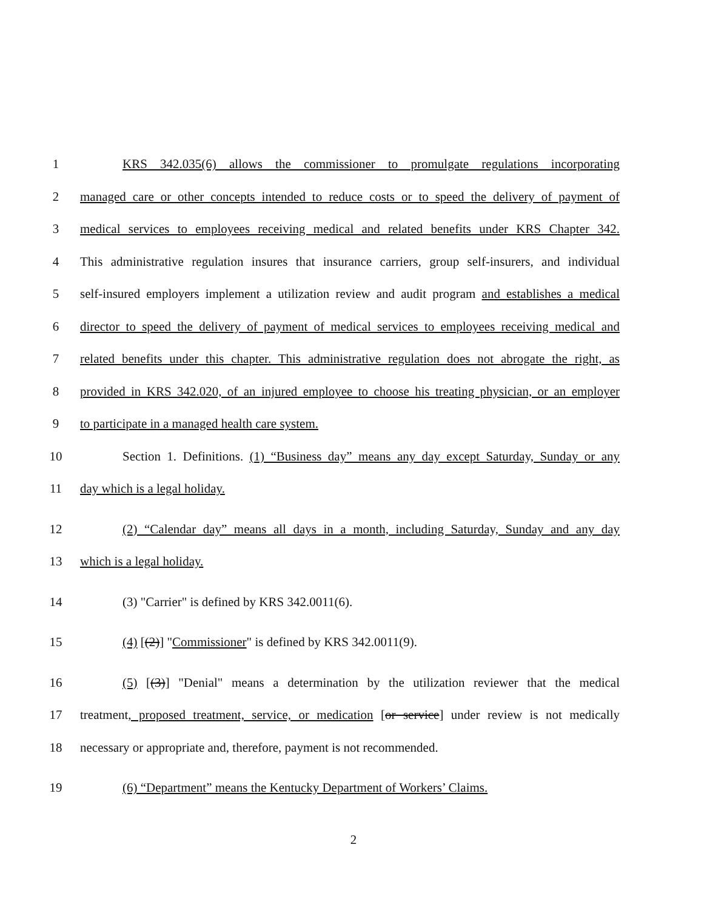1 KRS 342.035(6) allows the commissioner to promulgate regulations incorporating
2 managed care or other concepts intended to reduce costs or to speed the delivery of payment of
3 medical services to employees receiving medical and related benefits under KRS Chapter 342.
4 This administrative regulation insures that insurance carriers, group self-insurers, and individual
5 self-insured employers implement a utilization review and audit program and establishes a medical
6 director to speed the delivery of payment of medical services to employees receiving medical and
7 related benefits under this chapter. This administrative regulation does not abrogate the right, as
8 provided in KRS 342.020, of an injured employee to choose his treating physician, or an employer
9 to participate in a managed health care system.
10 Section 1. Definitions. (1) “Business day” means any day except Saturday, Sunday or any
11 day which is a legal holiday.
12 (2) “Calendar day” means all days in a month, including Saturday, Sunday and any day
13 which is a legal holiday.
14 (3) "Carrier" is defined by KRS 342.0011(6).
15 (4) [(2)] "Commissioner" is defined by KRS 342.0011(9).
16 (5) [(3)] "Denial" means a determination by the utilization reviewer that the medical
17 treatment, proposed treatment, service, or medication [or service] under review is not medically
18 necessary or appropriate and, therefore, payment is not recommended.
19 (6) “Department” means the Kentucky Department of Workers’ Claims.
2